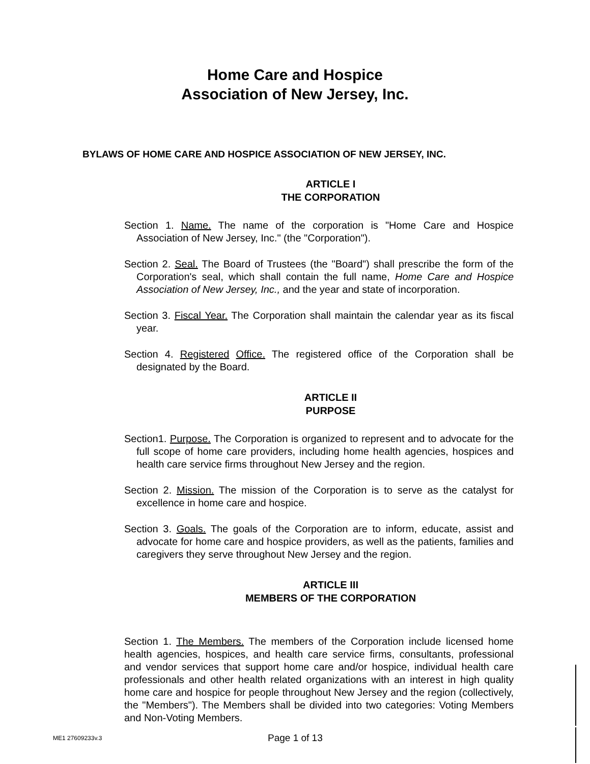Home Care and Hospice
Association of New Jersey, Inc.
BYLAWS OF HOME CARE AND HOSPICE ASSOCIATION OF NEW JERSEY, INC.
ARTICLE I
THE CORPORATION
Section 1. Name. The name of the corporation is "Home Care and Hospice Association of New Jersey, Inc." (the "Corporation").
Section 2. Seal. The Board of Trustees (the "Board") shall prescribe the form of the Corporation's seal, which shall contain the full name, Home Care and Hospice Association of New Jersey, Inc., and the year and state of incorporation.
Section 3. Fiscal Year. The Corporation shall maintain the calendar year as its fiscal year.
Section 4. Registered Office. The registered office of the Corporation shall be designated by the Board.
ARTICLE II
PURPOSE
Section1. Purpose. The Corporation is organized to represent and to advocate for the full scope of home care providers, including home health agencies, hospices and health care service firms throughout New Jersey and the region.
Section 2. Mission. The mission of the Corporation is to serve as the catalyst for excellence in home care and hospice.
Section 3. Goals. The goals of the Corporation are to inform, educate, assist and advocate for home care and hospice providers, as well as the patients, families and caregivers they serve throughout New Jersey and the region.
ARTICLE III
MEMBERS OF THE CORPORATION
Section 1. The Members. The members of the Corporation include licensed home health agencies, hospices, and health care service firms, consultants, professional and vendor services that support home care and/or hospice, individual health care professionals and other health related organizations with an interest in high quality home care and hospice for people throughout New Jersey and the region (collectively, the "Members"). The Members shall be divided into two categories: Voting Members and Non-Voting Members.
ME1 27609233v.3 Page 1 of 13